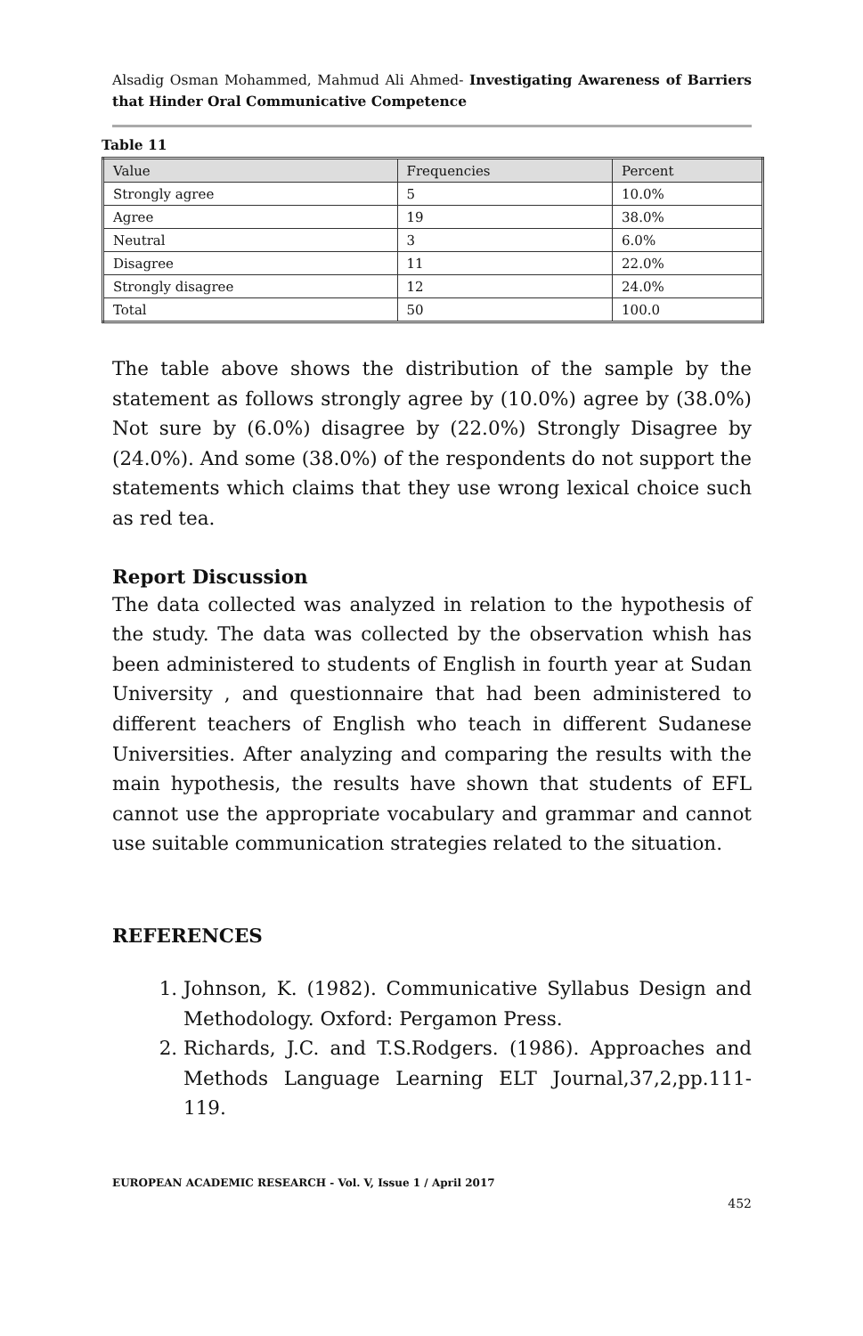Alsadig Osman Mohammed, Mahmud Ali Ahmed- Investigating Awareness of Barriers that Hinder Oral Communicative Competence
Table 11
| Value | Frequencies | Percent |
| --- | --- | --- |
| Strongly agree | 5 | 10.0% |
| Agree | 19 | 38.0% |
| Neutral | 3 | 6.0% |
| Disagree | 11 | 22.0% |
| Strongly disagree | 12 | 24.0% |
| Total | 50 | 100.0 |
The table above shows the distribution of the sample by the statement as follows strongly agree by (10.0%) agree by (38.0%) Not sure by (6.0%) disagree by (22.0%) Strongly Disagree by (24.0%). And some (38.0%) of the respondents do not support the statements which claims that they use wrong lexical choice such as red tea.
Report Discussion
The data collected was analyzed in relation to the hypothesis of the study. The data was collected by the observation whish has been administered to students of English in fourth year at Sudan University , and questionnaire that had been administered to different teachers of English who teach in different Sudanese Universities. After analyzing and comparing the results with the main hypothesis, the results have shown that students of EFL cannot use the appropriate vocabulary and grammar and cannot use suitable communication strategies related to the situation.
REFERENCES
1. Johnson, K. (1982). Communicative Syllabus Design and Methodology. Oxford: Pergamon Press.
2. Richards, J.C. and T.S.Rodgers. (1986). Approaches and Methods Language Learning ELT Journal,37,2,pp.111-119.
EUROPEAN ACADEMIC RESEARCH - Vol. V, Issue 1 / April 2017
452